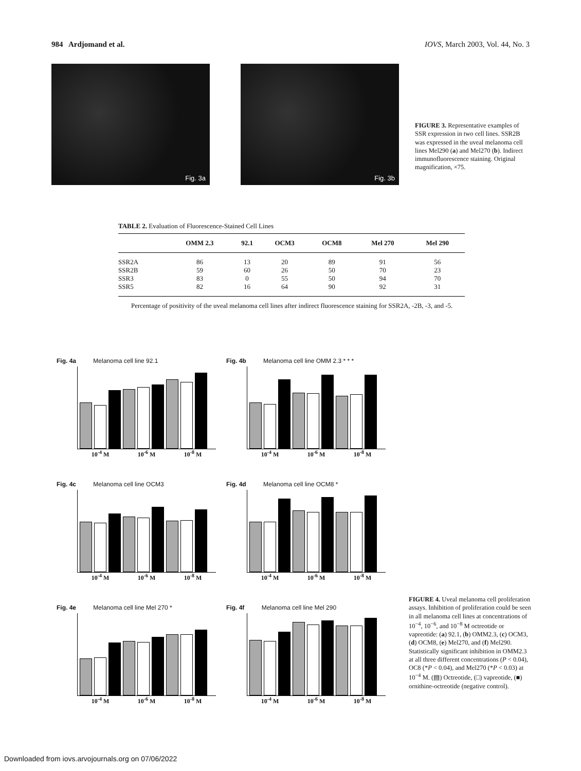984 Ardjomand et al. IOVS, March 2003, Vol. 44, No. 3
Fig. 3a
Fig. 3b
FIGURE 3. Representative examples of SSR expression in two cell lines. SSR2B was expressed in the uveal melanoma cell lines Mel290 (a) and Mel270 (b). Indirect immunofluorescence staining. Original magnification, ×75.
TABLE 2. Evaluation of Fluorescence-Stained Cell Lines
| | OMM 2.3 | 92.1 | OCM3 | OCM8 | Mel 270 | Mel 290 |
| --- | --- | --- | --- | --- | --- | --- |
| SSR2A | 86 | 13 | 20 | 89 | 91 | 56 |
| SSR2B | 59 | 60 | 26 | 50 | 70 | 23 |
| SSR3 | 83 | 0 | 55 | 50 | 94 | 70 |
| SSR5 | 82 | 16 | 64 | 90 | 92 | 31 |
Percentage of positivity of the uveal melanoma cell lines after indirect fluorescence staining for SSR2A, -2B, -3, and -5.
Fig. 4a Melanoma cell line 92.1
10<sup>-4</sup> M 10<sup>-6</sup> M 10<sup>-8</sup> M
Fig. 4b Melanoma cell line OMM 2.3 * * *
10<sup>-4</sup> M 10<sup>-6</sup> M 10<sup>-8</sup> M
Fig. 4c Melanoma cell line OCM3
10<sup>-4</sup> M 10<sup>-6</sup> M 10<sup>-8</sup> M
Fig. 4d Melanoma cell line OCM8 *
10<sup>-4</sup> M 10<sup>-6</sup> M 10<sup>-8</sup> M
Fig. 4e Melanoma cell line Mel 270 *
10<sup>-4</sup> M 10<sup>-6</sup> M 10<sup>-8</sup> M
Fig. 4f Melanoma cell line Mel 290
10<sup>-4</sup> M 10<sup>-6</sup> M 10<sup>-8</sup> M
FIGURE 4. Uveal melanoma cell proliferation assays. Inhibition of proliferation could be seen in all melanoma cell lines at concentrations of 10<sup>−4</sup>, 10<sup>−6</sup>, and 10<sup>−8</sup> M octreotide or vapreotide: (a) 92.1, (b) OMM2.3, (c) OCM3, (d) OCM8, (e) Mel270, and (f) Mel290. Statistically significant inhibition in OMM2.3 at all three different concentrations (P < 0.04), OC8 (*P < 0.04), and Mel270 (*P < 0.03) at 10<sup>−4</sup> M. (▤) Octreotide, (□) vapreotide, (■) ornithine-octreotide (negative control).
Downloaded from iovs.arvojournals.org on 07/06/2022